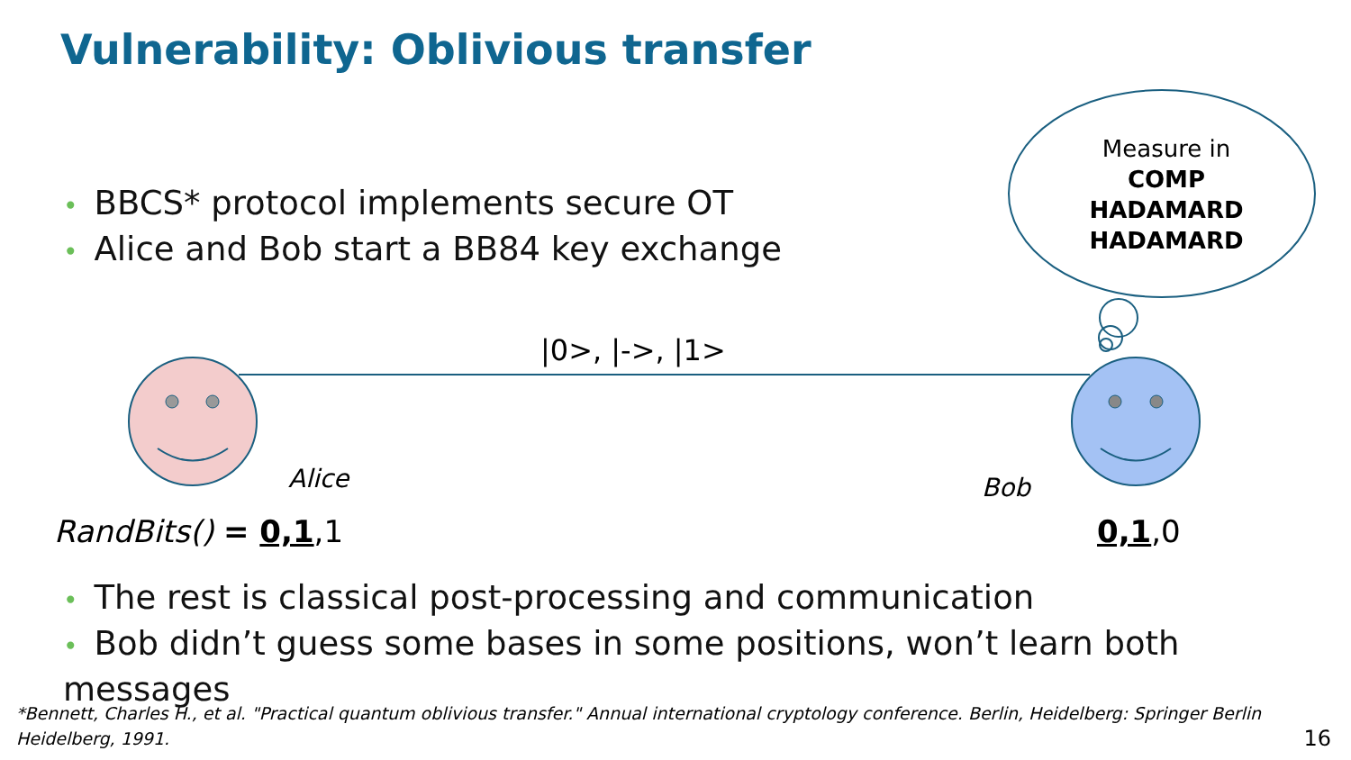Vulnerability: Oblivious transfer
• BBCS* protocol implements secure OT
• Alice and Bob start a BB84 key exchange
Measure in
COMP
HADAMARD
HADAMARD
|0>, |->, |1>
Alice Bob
RandBits() = 0,1,1 0,1,0
• The rest is classical post-processing and communication
• Bob didn’t guess some bases in some positions, won’t learn both messages
*Bennett, Charles H., et al. "Practical quantum oblivious transfer." Annual international cryptology conference. Berlin, Heidelberg: Springer Berlin Heidelberg, 1991. 16